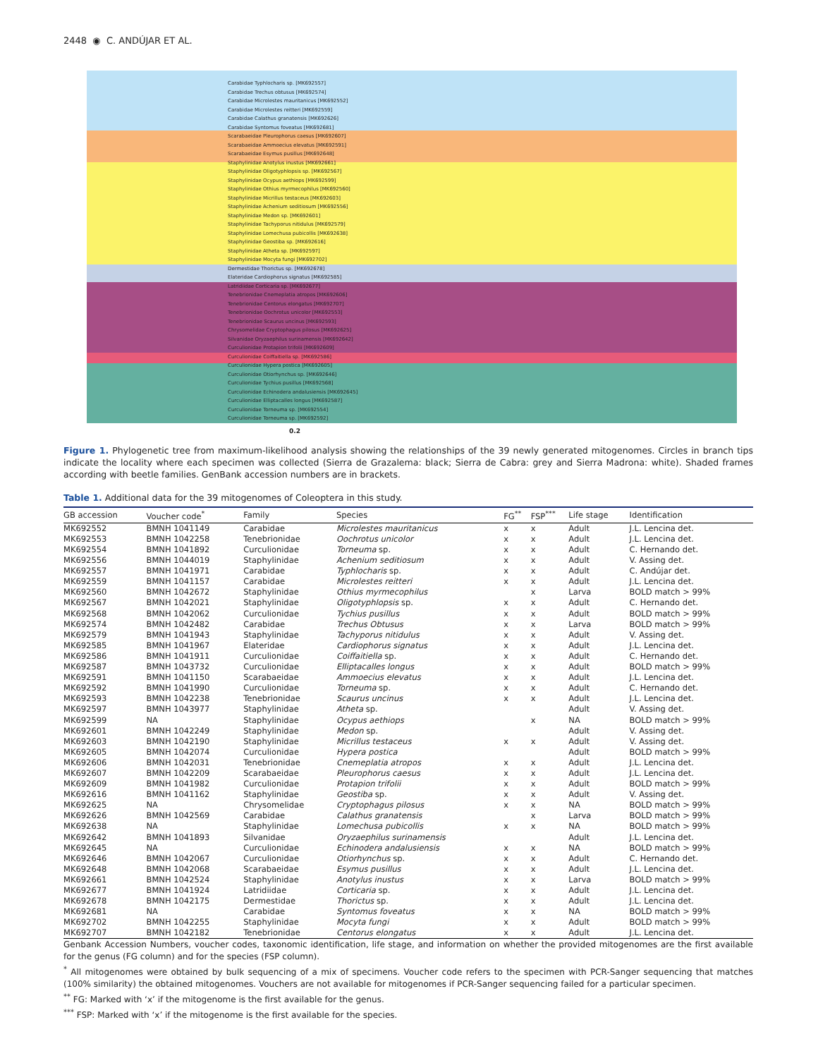2448 ◉ C. ANDÚJAR ET AL.
Carabidae Typhlocharis sp. [MK692557]
Carabidae Trechus obtusus [MK692574]
Carabidae Microlestes mauritanicus [MK692552]
Carabidae Microlestes reitteri [MK692559]
Carabidae Calathus granatensis [MK692626]
Carabidae Syntomus foveatus [MK692681]
Scarabaeidae Pleurophorus caesus [MK692607]
Scarabaeidae Ammoecius elevatus [MK692591]
Scarabaeidae Esymus pusillus [MK692648]
Staphylinidae Anotylus inustus [MK692661]
Staphylinidae Oligotyphlopsis sp. [MK692567]
Staphylinidae Ocypus aethiops [MK692599]
Staphylinidae Othius myrmecophilus [MK692560]
Staphylinidae Micrillus testaceus [MK692603]
Staphylinidae Achenium seditiosum [MK692556]
Staphylinidae Medon sp. [MK692601]
Staphylinidae Tachyporus nitidulus [MK692579]
Staphylinidae Lomechusa pubicollis [MK692638]
Staphylinidae Geostiba sp. [MK692616]
Staphylinidae Atheta sp. [MK692597]
Staphylinidae Mocyta fungi [MK692702]
Dermestidae Thorictus sp. [MK692678]
Elateridae Cardiophorus signatus [MK692585]
Latridiidae Corticaria sp. [MK692677]
Tenebrionidae Cnemeplatia atropos [MK692606]
Tenebrionidae Centorus elongatus [MK692707]
Tenebrionidae Oochrotus unicolor [MK692553]
Tenebrionidae Scaurus uncinus [MK692593]
Chrysomelidae Cryptophagus pilosus [MK692625]
Silvanidae Oryzaephilus surinamensis [MK692642]
Curculionidae Protapion trifolii [MK692609]
Curculionidae Coiffaitiella sp. [MK692586]
Curculionidae Hypera postica [MK692605]
Curculionidae Otiorhynchus sp. [MK692646]
Curculionidae Tychius pusillus [MK692568]
Curculionidae Echinodera andalusiensis [MK692645]
Curculionidae Elliptacalles longus [MK692587]
Curculionidae Torneuma sp. [MK692554]
Curculionidae Torneuma sp. [MK692592]
0.2
Figure 1. Phylogenetic tree from maximum-likelihood analysis showing the relationships of the 39 newly generated mitogenomes. Circles in branch tips indicate the locality where each specimen was collected (Sierra de Grazalema: black; Sierra de Cabra: grey and Sierra Madrona: white). Shaded frames according with beetle families. GenBank accession numbers are in brackets.
Table 1. Additional data for the 39 mitogenomes of Coleoptera in this study.
| GB accession | Voucher code<sup>*</sup> | Family | Species | FG<sup>**</sup> | FSP<sup>***</sup> | Life stage | Identification |
| --- | --- | --- | --- | --- | --- | --- | --- |
| MK692552 | BMNH 1041149 | Carabidae | Microlestes mauritanicus | x | x | Adult | J.L. Lencina det. |
| MK692553 | BMNH 1042258 | Tenebrionidae | Oochrotus unicolor | x | x | Adult | J.L. Lencina det. |
| MK692554 | BMNH 1041892 | Curculionidae | Torneuma sp. | x | x | Adult | C. Hernando det. |
| MK692556 | BMNH 1044019 | Staphylinidae | Achenium seditiosum | x | x | Adult | V. Assing det. |
| MK692557 | BMNH 1041971 | Carabidae | Typhlocharis sp. | x | x | Adult | C. Andújar det. |
| MK692559 | BMNH 1041157 | Carabidae | Microlestes reitteri | x | x | Adult | J.L. Lencina det. |
| MK692560 | BMNH 1042672 | Staphylinidae | Othius myrmecophilus | | x | Larva | BOLD match > 99% |
| MK692567 | BMNH 1042021 | Staphylinidae | Oligotyphlopsis sp. | x | x | Adult | C. Hernando det. |
| MK692568 | BMNH 1042062 | Curculionidae | Tychius pusillus | x | x | Adult | BOLD match > 99% |
| MK692574 | BMNH 1042482 | Carabidae | Trechus Obtusus | x | x | Larva | BOLD match > 99% |
| MK692579 | BMNH 1041943 | Staphylinidae | Tachyporus nitidulus | x | x | Adult | V. Assing det. |
| MK692585 | BMNH 1041967 | Elateridae | Cardiophorus signatus | x | x | Adult | J.L. Lencina det. |
| MK692586 | BMNH 1041911 | Curculionidae | Coiffaitiella sp. | x | x | Adult | C. Hernando det. |
| MK692587 | BMNH 1043732 | Curculionidae | Elliptacalles longus | x | x | Adult | BOLD match > 99% |
| MK692591 | BMNH 1041150 | Scarabaeidae | Ammoecius elevatus | x | x | Adult | J.L. Lencina det. |
| MK692592 | BMNH 1041990 | Curculionidae | Torneuma sp. | x | x | Adult | C. Hernando det. |
| MK692593 | BMNH 1042238 | Tenebrionidae | Scaurus uncinus | x | x | Adult | J.L. Lencina det. |
| MK692597 | BMNH 1043977 | Staphylinidae | Atheta sp. | | | Adult | V. Assing det. |
| MK692599 | NA | Staphylinidae | Ocypus aethiops | | x | NA | BOLD match > 99% |
| MK692601 | BMNH 1042249 | Staphylinidae | Medon sp. | | | Adult | V. Assing det. |
| MK692603 | BMNH 1042190 | Staphylinidae | Micrillus testaceus | x | x | Adult | V. Assing det. |
| MK692605 | BMNH 1042074 | Curculionidae | Hypera postica | | | Adult | BOLD match > 99% |
| MK692606 | BMNH 1042031 | Tenebrionidae | Cnemeplatia atropos | x | x | Adult | J.L. Lencina det. |
| MK692607 | BMNH 1042209 | Scarabaeidae | Pleurophorus caesus | x | x | Adult | J.L. Lencina det. |
| MK692609 | BMNH 1041982 | Curculionidae | Protapion trifolii | x | x | Adult | BOLD match > 99% |
| MK692616 | BMNH 1041162 | Staphylinidae | Geostiba sp. | x | x | Adult | V. Assing det. |
| MK692625 | NA | Chrysomelidae | Cryptophagus pilosus | x | x | NA | BOLD match > 99% |
| MK692626 | BMNH 1042569 | Carabidae | Calathus granatensis | | x | Larva | BOLD match > 99% |
| MK692638 | NA | Staphylinidae | Lomechusa pubicollis | x | x | NA | BOLD match > 99% |
| MK692642 | BMNH 1041893 | Silvanidae | Oryzaephilus surinamensis | | | Adult | J.L. Lencina det. |
| MK692645 | NA | Curculionidae | Echinodera andalusiensis | x | x | NA | BOLD match > 99% |
| MK692646 | BMNH 1042067 | Curculionidae | Otiorhynchus sp. | x | x | Adult | C. Hernando det. |
| MK692648 | BMNH 1042068 | Scarabaeidae | Esymus pusillus | x | x | Adult | J.L. Lencina det. |
| MK692661 | BMNH 1042524 | Staphylinidae | Anotylus inustus | x | x | Larva | BOLD match > 99% |
| MK692677 | BMNH 1041924 | Latridiidae | Corticaria sp. | x | x | Adult | J.L. Lencina det. |
| MK692678 | BMNH 1042175 | Dermestidae | Thorictus sp. | x | x | Adult | J.L. Lencina det. |
| MK692681 | NA | Carabidae | Syntomus foveatus | x | x | NA | BOLD match > 99% |
| MK692702 | BMNH 1042255 | Staphylinidae | Mocyta fungi | x | x | Adult | BOLD match > 99% |
| MK692707 | BMNH 1042182 | Tenebrionidae | Centorus elongatus | x | x | Adult | J.L. Lencina det. |
Genbank Accession Numbers, voucher codes, taxonomic identification, life stage, and information on whether the provided mitogenomes are the first available for the genus (FG column) and for the species (FSP column).
<sup>*</sup> All mitogenomes were obtained by bulk sequencing of a mix of specimens. Voucher code refers to the specimen with PCR-Sanger sequencing that matches (100% similarity) the obtained mitogenomes. Vouchers are not available for mitogenomes if PCR-Sanger sequencing failed for a particular specimen.
<sup>**</sup> FG: Marked with ‘x’ if the mitogenome is the first available for the genus.
<sup>***</sup> FSP: Marked with ‘x’ if the mitogenome is the first available for the species.